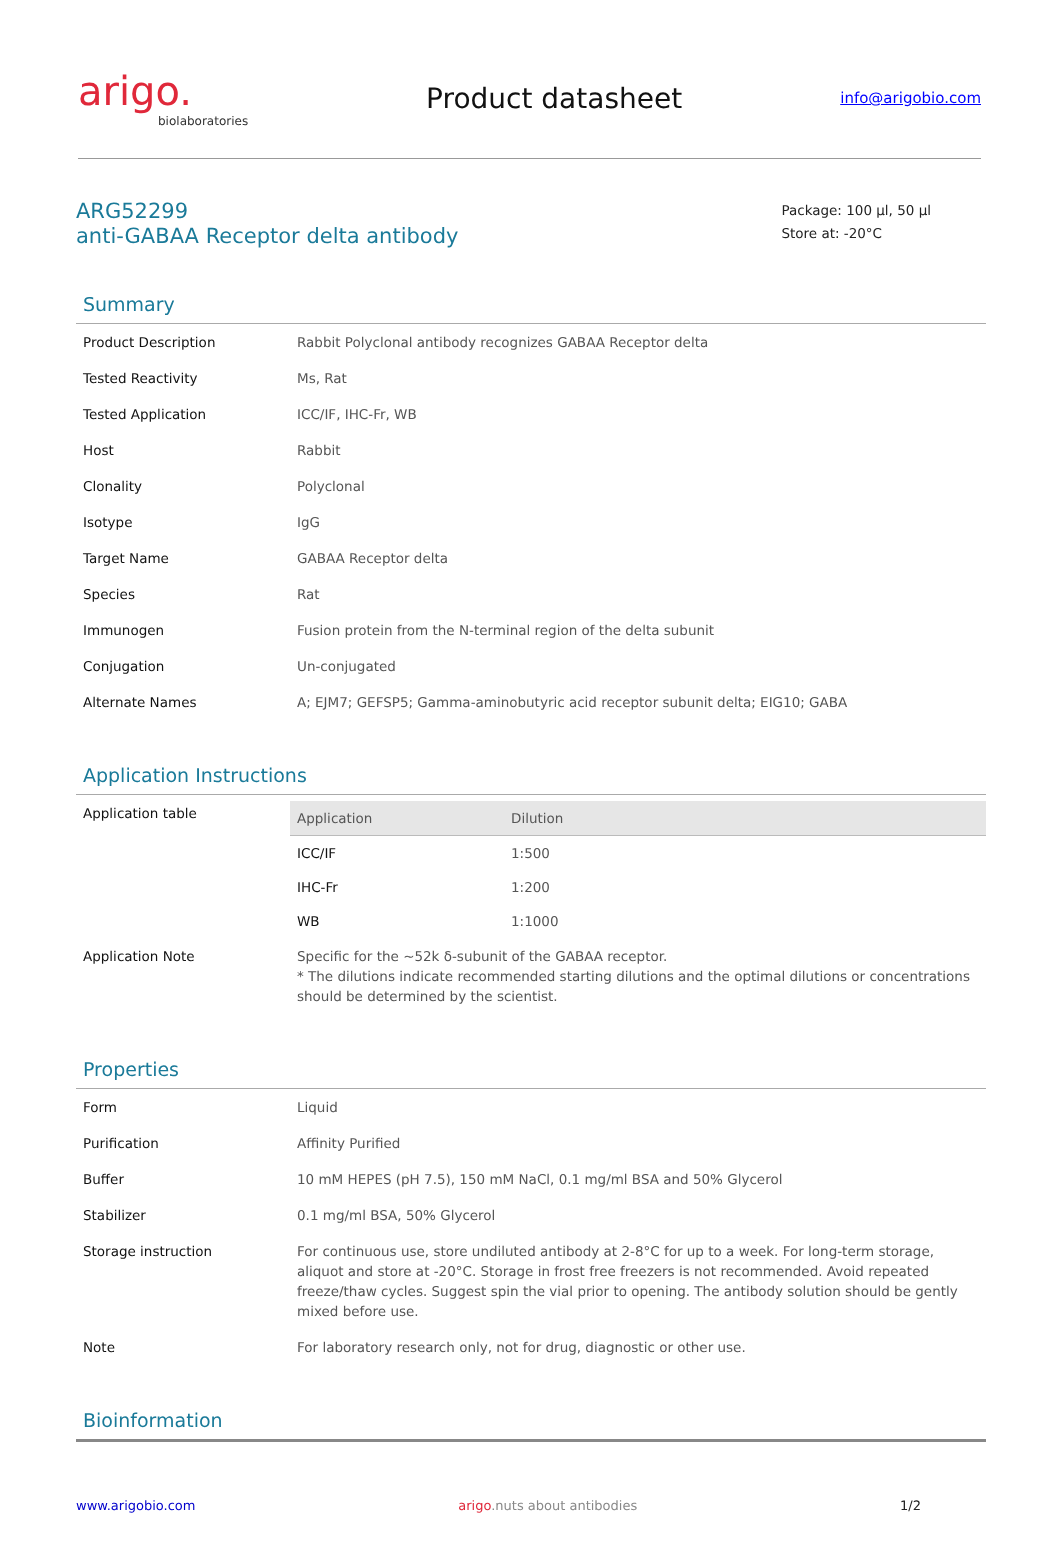arigo.
biolaboratories
Product datasheet
info@arigobio.com
ARG52299
anti-GABAA Receptor delta antibody
Package: 100 μl, 50 μl
Store at: -20°C
Summary
| Product Description | Rabbit Polyclonal antibody recognizes GABAA Receptor delta |
| Tested Reactivity | Ms, Rat |
| Tested Application | ICC/IF, IHC-Fr, WB |
| Host | Rabbit |
| Clonality | Polyclonal |
| Isotype | IgG |
| Target Name | GABAA Receptor delta |
| Species | Rat |
| Immunogen | Fusion protein from the N-terminal region of the delta subunit |
| Conjugation | Un-conjugated |
| Alternate Names | A; EJM7; GEFSP5; Gamma-aminobutyric acid receptor subunit delta; EIG10; GABA |
Application Instructions
| Application table | / Application / Dilution / / --- / --- / / ICC/IF / 1:500 / / IHC-Fr / 1:200 / / WB / 1:1000 / |
| Application Note | Specific for the ~52k δ-subunit of the GABAA receptor. * The dilutions indicate recommended starting dilutions and the optimal dilutions or concentrations should be determined by the scientist. |
Properties
| Form | Liquid |
| Purification | Affinity Purified |
| Buffer | 10 mM HEPES (pH 7.5), 150 mM NaCl, 0.1 mg/ml BSA and 50% Glycerol |
| Stabilizer | 0.1 mg/ml BSA, 50% Glycerol |
| Storage instruction | For continuous use, store undiluted antibody at 2-8°C for up to a week. For long-term storage, aliquot and store at -20°C. Storage in frost free freezers is not recommended. Avoid repeated freeze/thaw cycles. Suggest spin the vial prior to opening. The antibody solution should be gently mixed before use. |
| Note | For laboratory research only, not for drug, diagnostic or other use. |
Bioinformation
www.arigobio.com arigo.nuts about antibodies 1/2